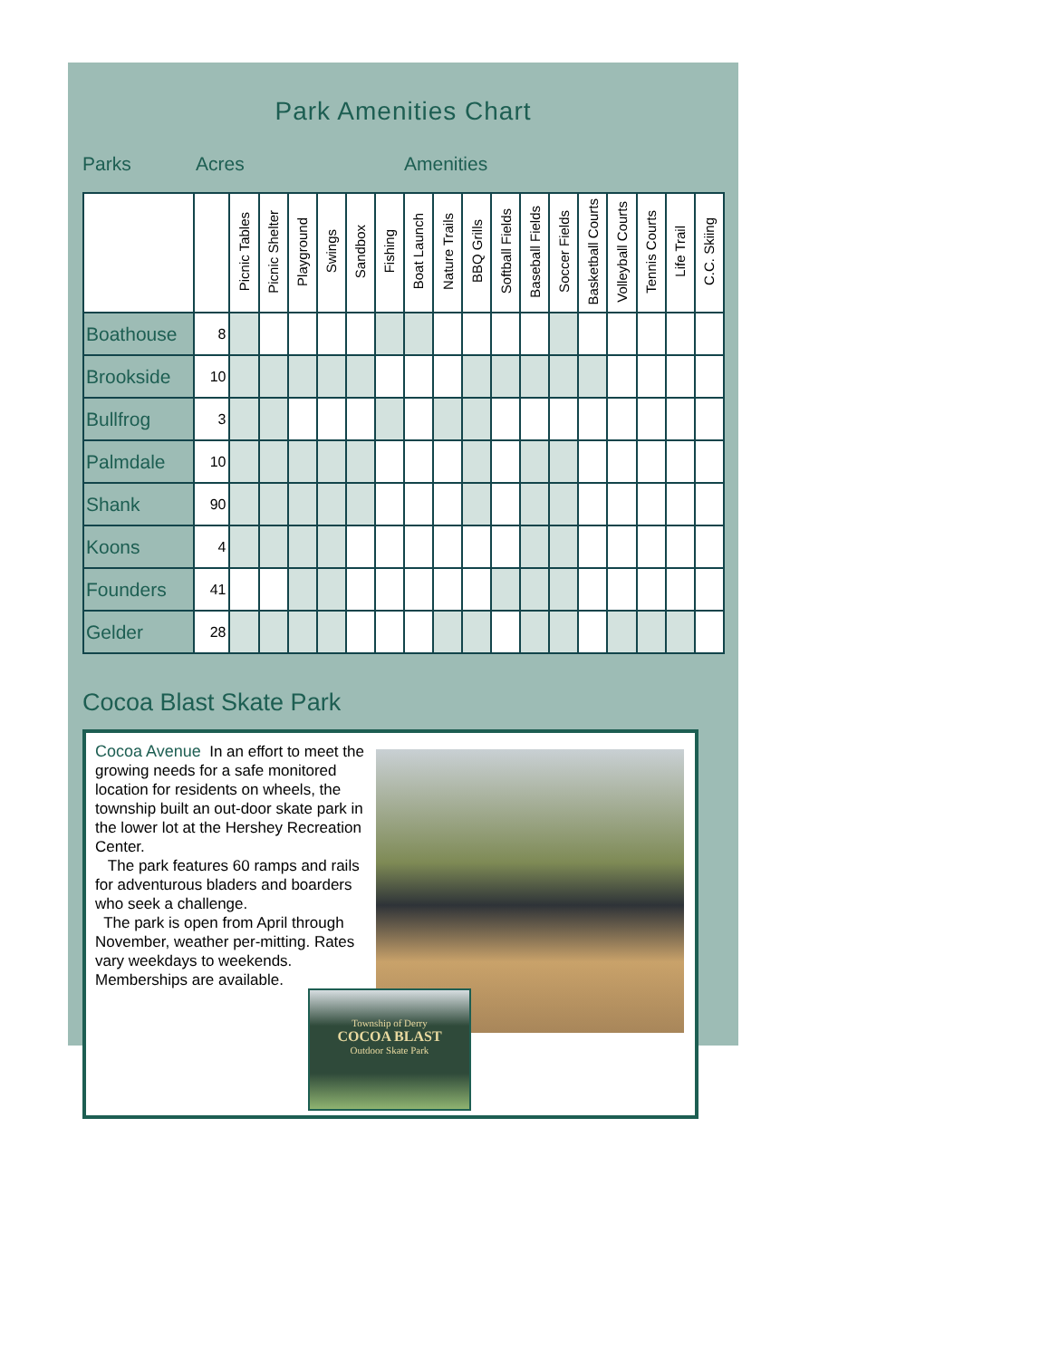Park Amenities Chart
Parks Acres Amenities
| | | Picnic Tables | Picnic Shelter | Playground | Swings | Sandbox | Fishing | Boat Launch | Nature Trails | BBQ Grills | Softball Fields | Baseball Fields | Soccer Fields | Basketball Courts | Volleyball Courts | Tennis Courts | Life Trail | C.C. Skiing |
| --- | --- | --- | --- | --- | --- | --- | --- | --- | --- | --- | --- | --- | --- | --- | --- | --- | --- | --- |
| Boathouse | 8 | | | | | | | | | | | | | | | | | |
| Brookside | 10 | | | | | | | | | | | | | | | | | |
| Bullfrog | 3 | | | | | | | | | | | | | | | | | |
| Palmdale | 10 | | | | | | | | | | | | | | | | | |
| Shank | 90 | | | | | | | | | | | | | | | | | |
| Koons | 4 | | | | | | | | | | | | | | | | | |
| Founders | 41 | | | | | | | | | | | | | | | | | |
| Gelder | 28 | | | | | | | | | | | | | | | | | |
Cocoa Blast Skate Park
Cocoa Avenue In an effort to meet the growing needs for a safe monitored location for residents on wheels, the township built an out-door skate park in the lower lot at the Hershey Recreation Center.
The park features 60 ramps and rails for adventurous bladers and boarders who seek a challenge.
The park is open from April through November, weather per-mitting. Rates vary weekdays to weekends. Memberships are available.
Township of Derry
COCOA BLAST
Outdoor Skate Park